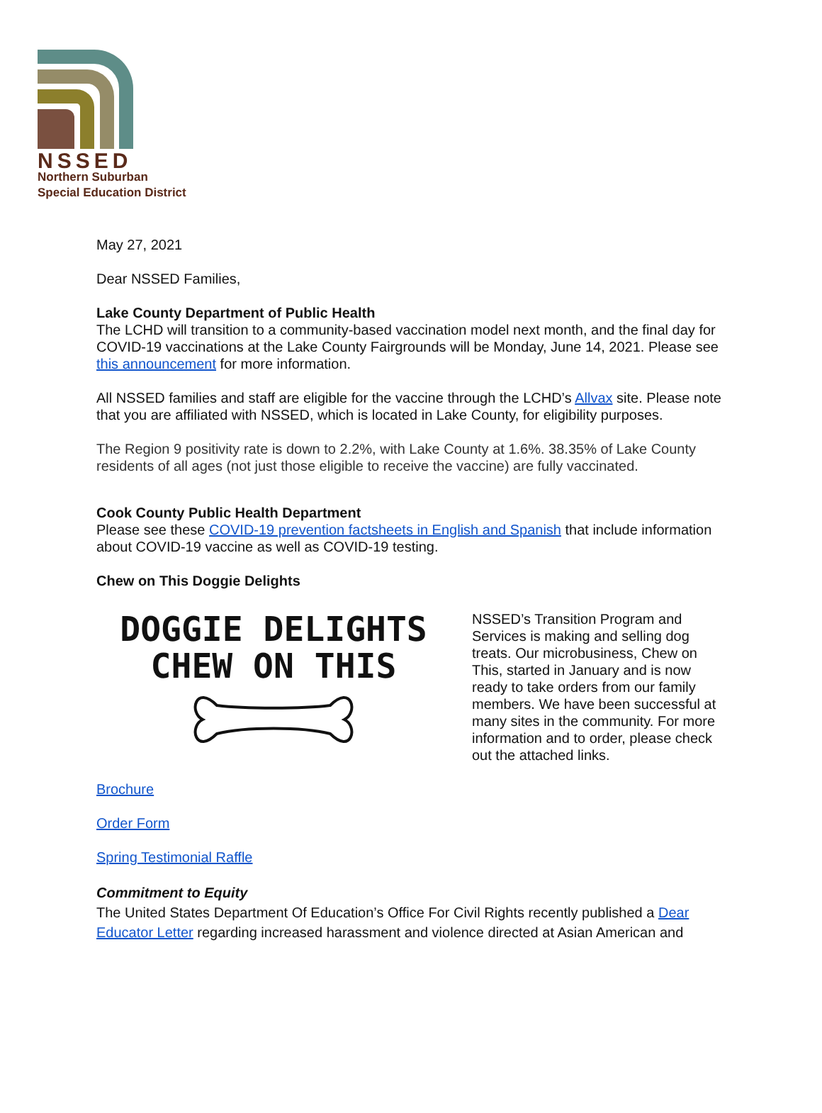NSSED
Northern Suburban
Special Education District
May 27, 2021
Dear NSSED Families,
Lake County Department of Public Health
The LCHD will transition to a community-based vaccination model next month, and the final day for COVID-19 vaccinations at the Lake County Fairgrounds will be Monday, June 14, 2021. Please see this announcement for more information.
All NSSED families and staff are eligible for the vaccine through the LCHD’s Allvax site. Please note that you are affiliated with NSSED, which is located in Lake County, for eligibility purposes.
The Region 9 positivity rate is down to 2.2%, with Lake County at 1.6%. 38.35% of Lake County residents of all ages (not just those eligible to receive the vaccine) are fully vaccinated.
Cook County Public Health Department
Please see these COVID-19 prevention factsheets in English and Spanish that include information about COVID-19 vaccine as well as COVID-19 testing.
Chew on This Doggie Delights
DOGGIE DELIGHTS
CHEW ON THIS
NSSED’s Transition Program and Services is making and selling dog treats. Our microbusiness, Chew on This, started in January and is now ready to take orders from our family members. We have been successful at many sites in the community. For more information and to order, please check out the attached links.
Brochure
Order Form
Spring Testimonial Raffle
Commitment to Equity
The United States Department Of Education’s Office For Civil Rights recently published a Dear Educator Letter regarding increased harassment and violence directed at Asian American and